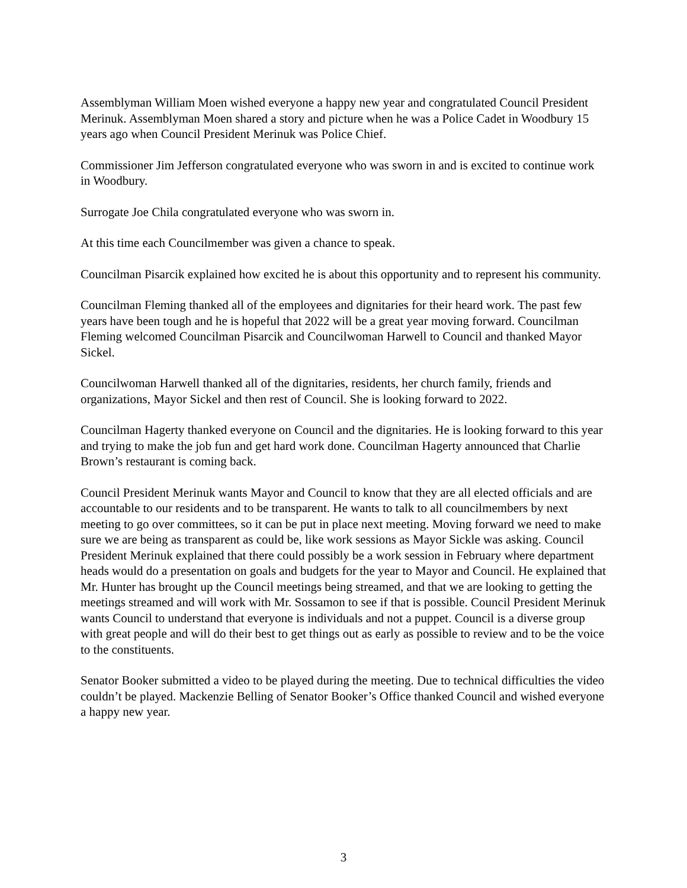Assemblyman William Moen wished everyone a happy new year and congratulated Council President Merinuk. Assemblyman Moen shared a story and picture when he was a Police Cadet in Woodbury 15 years ago when Council President Merinuk was Police Chief.
Commissioner Jim Jefferson congratulated everyone who was sworn in and is excited to continue work in Woodbury.
Surrogate Joe Chila congratulated everyone who was sworn in.
At this time each Councilmember was given a chance to speak.
Councilman Pisarcik explained how excited he is about this opportunity and to represent his community.
Councilman Fleming thanked all of the employees and dignitaries for their heard work. The past few years have been tough and he is hopeful that 2022 will be a great year moving forward. Councilman Fleming welcomed Councilman Pisarcik and Councilwoman Harwell to Council and thanked Mayor Sickel.
Councilwoman Harwell thanked all of the dignitaries, residents, her church family, friends and organizations, Mayor Sickel and then rest of Council. She is looking forward to 2022.
Councilman Hagerty thanked everyone on Council and the dignitaries. He is looking forward to this year and trying to make the job fun and get hard work done. Councilman Hagerty announced that Charlie Brown’s restaurant is coming back.
Council President Merinuk wants Mayor and Council to know that they are all elected officials and are accountable to our residents and to be transparent. He wants to talk to all councilmembers by next meeting to go over committees, so it can be put in place next meeting. Moving forward we need to make sure we are being as transparent as could be, like work sessions as Mayor Sickle was asking. Council President Merinuk explained that there could possibly be a work session in February where department heads would do a presentation on goals and budgets for the year to Mayor and Council. He explained that Mr. Hunter has brought up the Council meetings being streamed, and that we are looking to getting the meetings streamed and will work with Mr. Sossamon to see if that is possible. Council President Merinuk wants Council to understand that everyone is individuals and not a puppet. Council is a diverse group with great people and will do their best to get things out as early as possible to review and to be the voice to the constituents.
Senator Booker submitted a video to be played during the meeting. Due to technical difficulties the video couldn’t be played. Mackenzie Belling of Senator Booker’s Office thanked Council and wished everyone a happy new year.
3